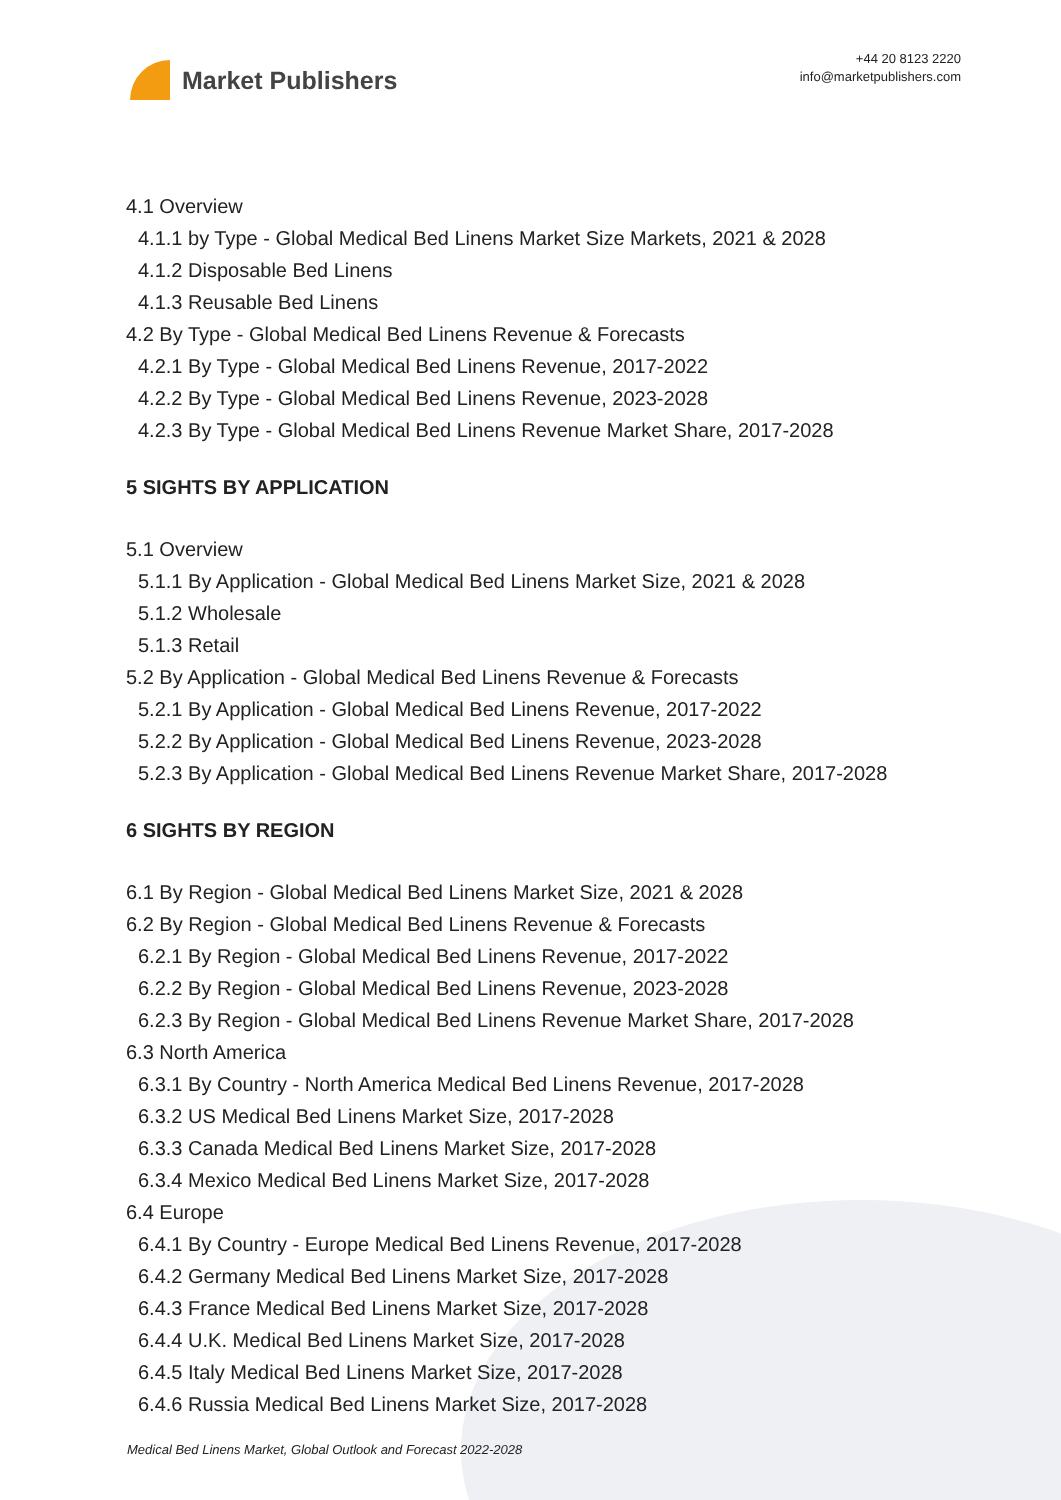Market Publishers
+44 20 8123 2220
info@marketpublishers.com
4.1 Overview
4.1.1 by Type - Global Medical Bed Linens Market Size Markets, 2021 & 2028
4.1.2 Disposable Bed Linens
4.1.3 Reusable Bed Linens
4.2 By Type - Global Medical Bed Linens Revenue & Forecasts
4.2.1 By Type - Global Medical Bed Linens Revenue, 2017-2022
4.2.2 By Type - Global Medical Bed Linens Revenue, 2023-2028
4.2.3 By Type - Global Medical Bed Linens Revenue Market Share, 2017-2028
5 SIGHTS BY APPLICATION
5.1 Overview
5.1.1 By Application - Global Medical Bed Linens Market Size, 2021 & 2028
5.1.2 Wholesale
5.1.3 Retail
5.2 By Application - Global Medical Bed Linens Revenue & Forecasts
5.2.1 By Application - Global Medical Bed Linens Revenue, 2017-2022
5.2.2 By Application - Global Medical Bed Linens Revenue, 2023-2028
5.2.3 By Application - Global Medical Bed Linens Revenue Market Share, 2017-2028
6 SIGHTS BY REGION
6.1 By Region - Global Medical Bed Linens Market Size, 2021 & 2028
6.2 By Region - Global Medical Bed Linens Revenue & Forecasts
6.2.1 By Region - Global Medical Bed Linens Revenue, 2017-2022
6.2.2 By Region - Global Medical Bed Linens Revenue, 2023-2028
6.2.3 By Region - Global Medical Bed Linens Revenue Market Share, 2017-2028
6.3 North America
6.3.1 By Country - North America Medical Bed Linens Revenue, 2017-2028
6.3.2 US Medical Bed Linens Market Size, 2017-2028
6.3.3 Canada Medical Bed Linens Market Size, 2017-2028
6.3.4 Mexico Medical Bed Linens Market Size, 2017-2028
6.4 Europe
6.4.1 By Country - Europe Medical Bed Linens Revenue, 2017-2028
6.4.2 Germany Medical Bed Linens Market Size, 2017-2028
6.4.3 France Medical Bed Linens Market Size, 2017-2028
6.4.4 U.K. Medical Bed Linens Market Size, 2017-2028
6.4.5 Italy Medical Bed Linens Market Size, 2017-2028
6.4.6 Russia Medical Bed Linens Market Size, 2017-2028
Medical Bed Linens Market, Global Outlook and Forecast 2022-2028